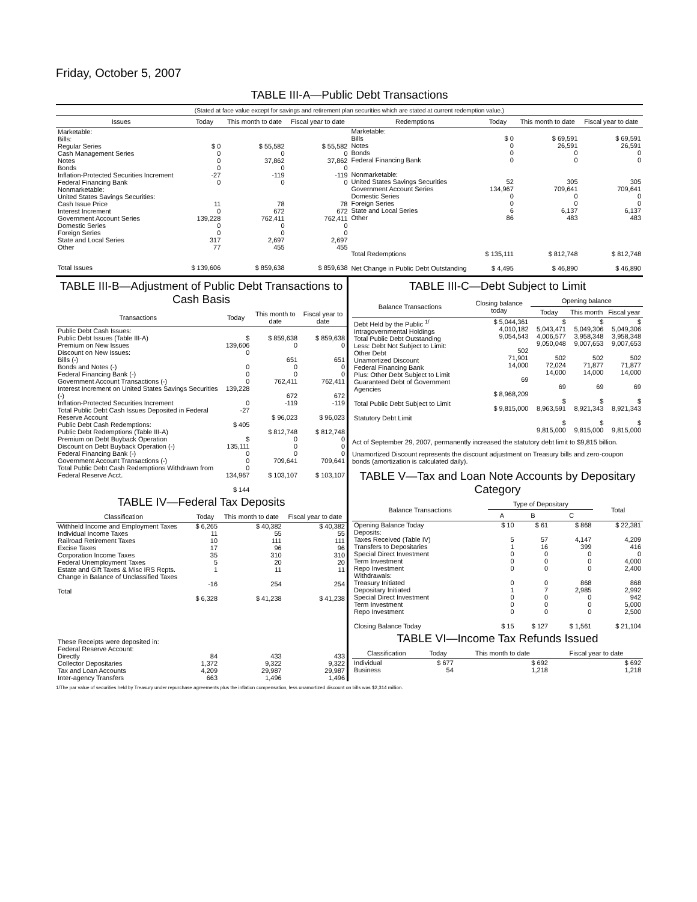Friday, October 5, 2007
TABLE III-A—Public Debt Transactions
(Stated at face value except for savings and retirement plan securities which are stated at current redemption value.)
| Issues | Today | This month to date | Fiscal year to date |
| --- | --- | --- | --- |
| Marketable: Bills: Regular Series Cash Management Series Notes Bonds Inflation-Protected Securities Increment Federal Financing Bank Nonmarketable: United States Savings Securities: Cash Issue Price Interest Increment Government Account Series Domestic Series Foreign Series State and Local Series Other | $ 0 0 0 0 -27 0 11 0 139,228 0 0 317 77 | $ 55,582 0 37,862 0 -119 0 78 672 762,411 0 0 2,697 455 | $ 55,582 0 37,862 0 -119 0 78 672 762,411 0 0 2,697 455 |
| Total Issues | $ 139,606 | $ 859,638 | $ 859,638 |
| Redemptions | Today | This month to date | Fiscal year to date |
| --- | --- | --- | --- |
| Marketable: Bills Notes Bonds Federal Financing Bank Nonmarketable: United States Savings Securities Government Account Series Domestic Series Foreign Series State and Local Series Other | $ 0 0 0 0 52 134,967 0 0 6 86 | $ 69,591 26,591 0 0 305 709,641 0 0 6,137 483 | $ 69,591 26,591 0 0 305 709,641 0 0 6,137 483 |
| Total Redemptions | $ 135,111 | $ 812,748 | $ 812,748 |
| Net Change in Public Debt Outstanding | $ 4,495 | $ 46,890 | $ 46,890 |
TABLE III-B—Adjustment of Public Debt Transactions to Cash Basis
| Transactions | Today | This month to date | Fiscal year to date |
| --- | --- | --- | --- |
| Public Debt Cash Issues: Public Debt Issues (Table III-A) Premium on New Issues Discount on New Issues: Bills (-) Bonds and Notes (-) Federal Financing Bank (-) Government Account Transactions (-) Interest Increment on United States Savings Securities (-) Inflation-Protected Securities Increment Total Public Debt Cash Issues Deposited in Federal Reserve Account Public Debt Cash Redemptions: Public Debt Redemptions (Table III-A) Premium on Debt Buyback Operation Discount on Debt Buyback Operation (-) Federal Financing Bank (-) Government Account Transactions (-) Total Public Debt Cash Redemptions Withdrawn from Federal Reserve Acct. | $ 139,606 0 0 0 0 139,228 0 -27 $ 405 $ 135,111 0 0 0 134,967 $ 144 | $ 859,638 0 651 0 0 762,411 672 -119 $ 96,023 $ 812,748 0 0 0 709,641 $ 103,107 | $ 859,638 0 651 0 0 762,411 672 -119 $ 96,023 $ 812,748 0 0 0 709,641 $ 103,107 |
TABLE IV—Federal Tax Deposits
| Classification | Today | This month to date | Fiscal year to date |
| --- | --- | --- | --- |
| Withheld Income and Employment Taxes Individual Income Taxes Railroad Retirement Taxes Excise Taxes Corporation Income Taxes Federal Unemployment Taxes Estate and Gift Taxes & Misc IRS Rcpts. Change in Balance of Unclassified Taxes Total | $ 6,265 11 10 17 35 5 1 -16 $ 6,328 | $ 40,382 55 111 96 310 20 11 254 $ 41,238 | $ 40,382 55 111 96 310 20 11 254 $ 41,238 |
| These Receipts were deposited in: Federal Reserve Account: Directly Collector Depositaries Tax and Loan Accounts Inter-agency Transfers | 84 1,372 4,209 663 | 433 9,322 29,987 1,496 | 433 9,322 29,987 1,496 |
TABLE III-C—Debt Subject to Limit
| Balance Transactions | Closing balance today | Opening balance | | |
| --- | --- | --- | --- | --- |
| | | Today | This month | Fiscal year |
| Debt Held by the Public <sup>1/</sup> Intragovernmental Holdings Total Public Debt Outstanding Less: Debt Not Subject to Limit: Other Debt Unamortized Discount Federal Financing Bank Plus: Other Debt Subject to Limit Guaranteed Debt of Government Agencies Total Public Debt Subject to Limit Statutory Debt Limit | $ 5,044,361 4,010,182 9,054,543 502 71,901 14,000 69 $ 8,968,209 $ 9,815,000 | $ 5,043,471 4,006,577 9,050,048 502 72,024 14,000 69 $ 8,963,591 $ 9,815,000 | $ 5,049,306 3,958,348 9,007,653 502 71,877 14,000 69 $ 8,921,343 $ 9,815,000 | $ 5,049,306 3,958,348 9,007,653 502 71,877 14,000 69 $ 8,921,343 $ 9,815,000 |
Act of September 29, 2007, permanently increased the statutory debt limit to $9,815 billion.
Unamortized Discount represents the discount adjustment on Treasury bills and zero-coupon bonds (amortization is calculated daily).
TABLE V—Tax and Loan Note Accounts by Depositary Category
| Balance Transactions | Type of Depositary | | | Total |
| --- | --- | --- | --- | --- |
| | A | B | C | |
| Opening Balance Today Deposits: Taxes Received (Table IV) Transfers to Depositaries Special Direct Investment Term Investment Repo Investment Withdrawals: Treasury Initiated Depositary Initiated Special Direct Investment Term Investment Repo Investment Closing Balance Today | $ 10 5 1 0 0 0 0 1 0 0 0 $ 15 | $ 61 57 16 0 0 0 0 7 0 0 0 $ 127 | $ 868 4,147 399 0 0 0 868 2,985 0 0 0 $ 1,561 | $ 22,381 4,209 416 0 4,000 2,400 868 2,992 942 5,000 2,500 $ 21,104 |
TABLE VI—Income Tax Refunds Issued
| Classification | Today | This month to date | Fiscal year to date |
| --- | --- | --- | --- |
| Individual Business | $ 677 54 | $ 692 1,218 | $ 692 1,218 |
1/The par value of securities held by Treasury under repurchase agreements plus the inflation compensation, less unamortized discount on bills was $2,314 million.